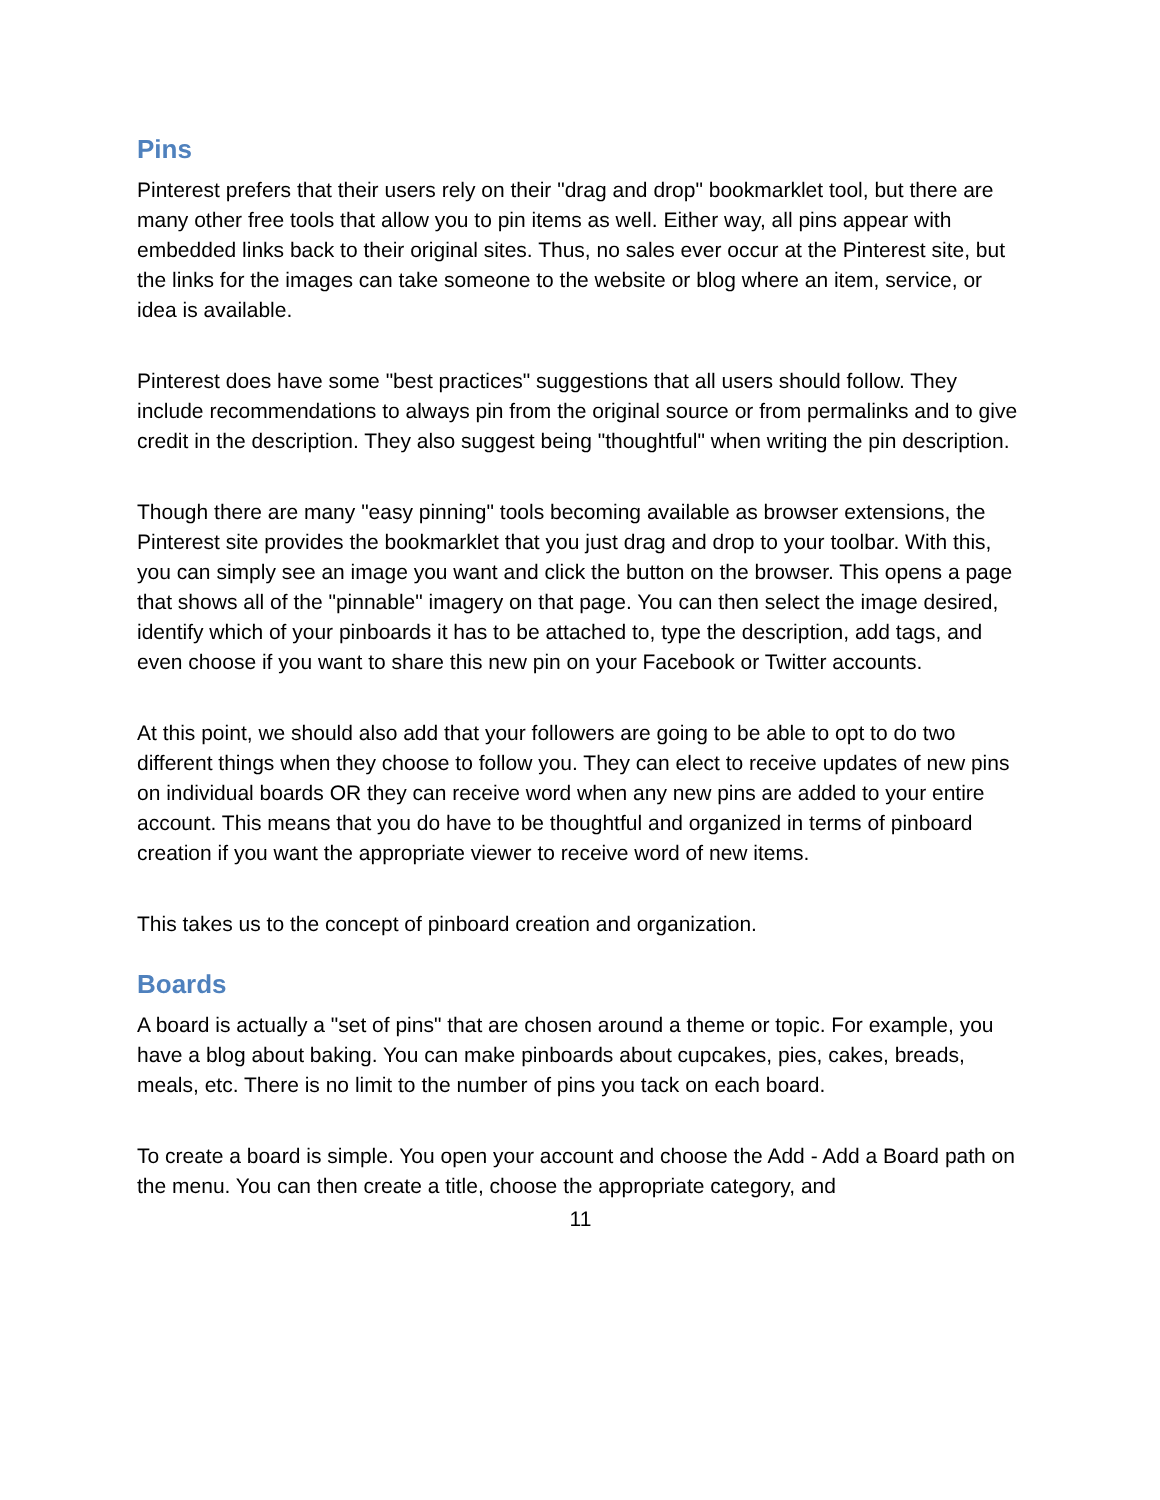Pins
Pinterest prefers that their users rely on their "drag and drop" bookmarklet tool, but there are many other free tools that allow you to pin items as well. Either way, all pins appear with embedded links back to their original sites. Thus, no sales ever occur at the Pinterest site, but the links for the images can take someone to the website or blog where an item, service, or idea is available.
Pinterest does have some "best practices" suggestions that all users should follow. They include recommendations to always pin from the original source or from permalinks and to give credit in the description. They also suggest being "thoughtful" when writing the pin description.
Though there are many "easy pinning" tools becoming available as browser extensions, the Pinterest site provides the bookmarklet that you just drag and drop to your toolbar. With this, you can simply see an image you want and click the button on the browser. This opens a page that shows all of the "pinnable" imagery on that page. You can then select the image desired, identify which of your pinboards it has to be attached to, type the description, add tags, and even choose if you want to share this new pin on your Facebook or Twitter accounts.
At this point, we should also add that your followers are going to be able to opt to do two different things when they choose to follow you. They can elect to receive updates of new pins on individual boards OR they can receive word when any new pins are added to your entire account. This means that you do have to be thoughtful and organized in terms of pinboard creation if you want the appropriate viewer to receive word of new items.
This takes us to the concept of pinboard creation and organization.
Boards
A board is actually a "set of pins" that are chosen around a theme or topic. For example, you have a blog about baking. You can make pinboards about cupcakes, pies, cakes, breads, meals, etc. There is no limit to the number of pins you tack on each board.
To create a board is simple. You open your account and choose the Add - Add a Board path on the menu. You can then create a title, choose the appropriate category, and
11